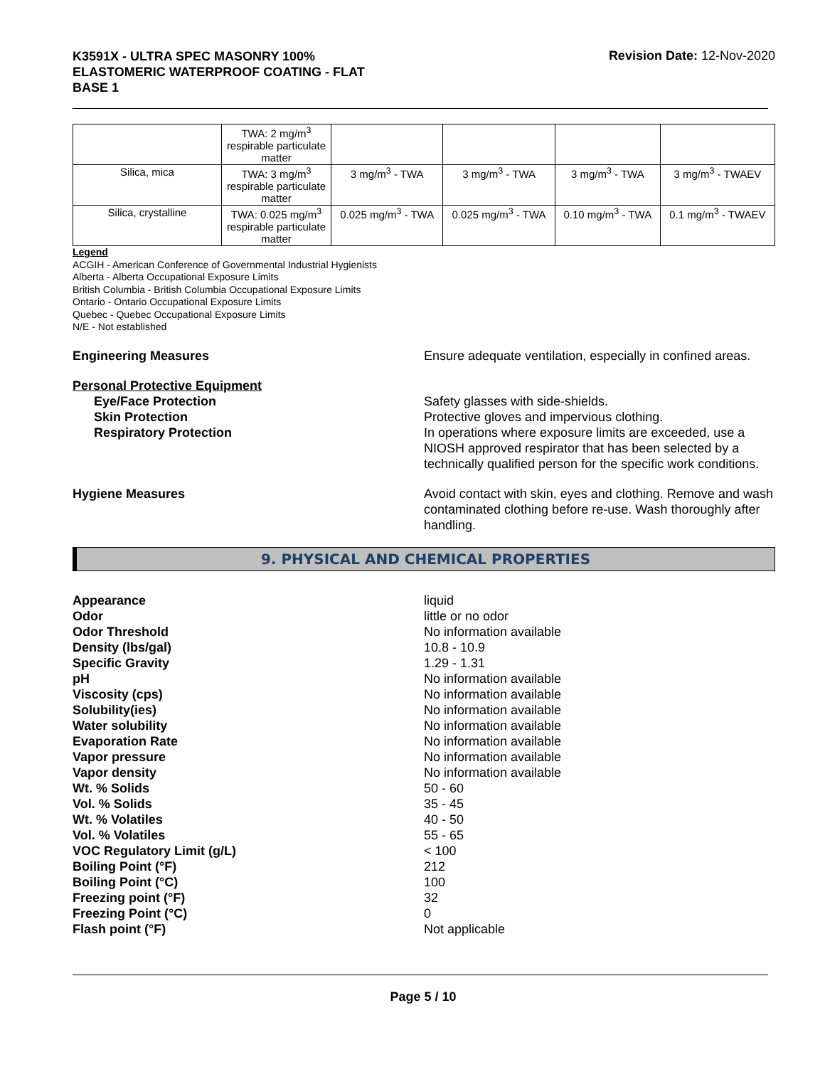K3591X - ULTRA SPEC MASONRY 100%
ELASTOMERIC WATERPROOF COATING - FLAT
BASE 1
Revision Date: 12-Nov-2020
| | TWA: 2 mg/m<sup>3</sup> respirable particulate matter | | | | |
| Silica, mica | TWA: 3 mg/m<sup>3</sup> respirable particulate matter | 3 mg/m<sup>3</sup> - TWA | 3 mg/m<sup>3</sup> - TWA | 3 mg/m<sup>3</sup> - TWA | 3 mg/m<sup>3</sup> - TWAEV |
| Silica, crystalline | TWA: 0.025 mg/m<sup>3</sup> respirable particulate matter | 0.025 mg/m<sup>3</sup> - TWA | 0.025 mg/m<sup>3</sup> - TWA | 0.10 mg/m<sup>3</sup> - TWA | 0.1 mg/m<sup>3</sup> - TWAEV |
Legend
ACGIH - American Conference of Governmental Industrial Hygienists
Alberta - Alberta Occupational Exposure Limits
British Columbia - British Columbia Occupational Exposure Limits
Ontario - Ontario Occupational Exposure Limits
Quebec - Quebec Occupational Exposure Limits
N/E - Not established
Engineering Measures Ensure adequate ventilation, especially in confined areas.
Personal Protective Equipment
Eye/Face Protection
Skin Protection
Respiratory Protection
Safety glasses with side-shields.
Protective gloves and impervious clothing.
In operations where exposure limits are exceeded, use a NIOSH approved respirator that has been selected by a technically qualified person for the specific work conditions.
Hygiene Measures Avoid contact with skin, eyes and clothing. Remove and wash contaminated clothing before re-use. Wash thoroughly after handling.
9. PHYSICAL AND CHEMICAL PROPERTIES
Appearance
Odor
Odor Threshold
Density (lbs/gal)
Specific Gravity
pH
Viscosity (cps)
Solubility(ies)
Water solubility
Evaporation Rate
Vapor pressure
Vapor density
Wt. % Solids
Vol. % Solids
Wt. % Volatiles
Vol. % Volatiles
VOC Regulatory Limit (g/L)
Boiling Point (°F)
Boiling Point (°C)
Freezing point (°F)
Freezing Point (°C)
Flash point (°F)
liquid
little or no odor
No information available
10.8 - 10.9
1.29 - 1.31
No information available
No information available
No information available
No information available
No information available
No information available
No information available
50 - 60
35 - 45
40 - 50
55 - 65
< 100
212
100
32
0
Not applicable
Page 5 / 10